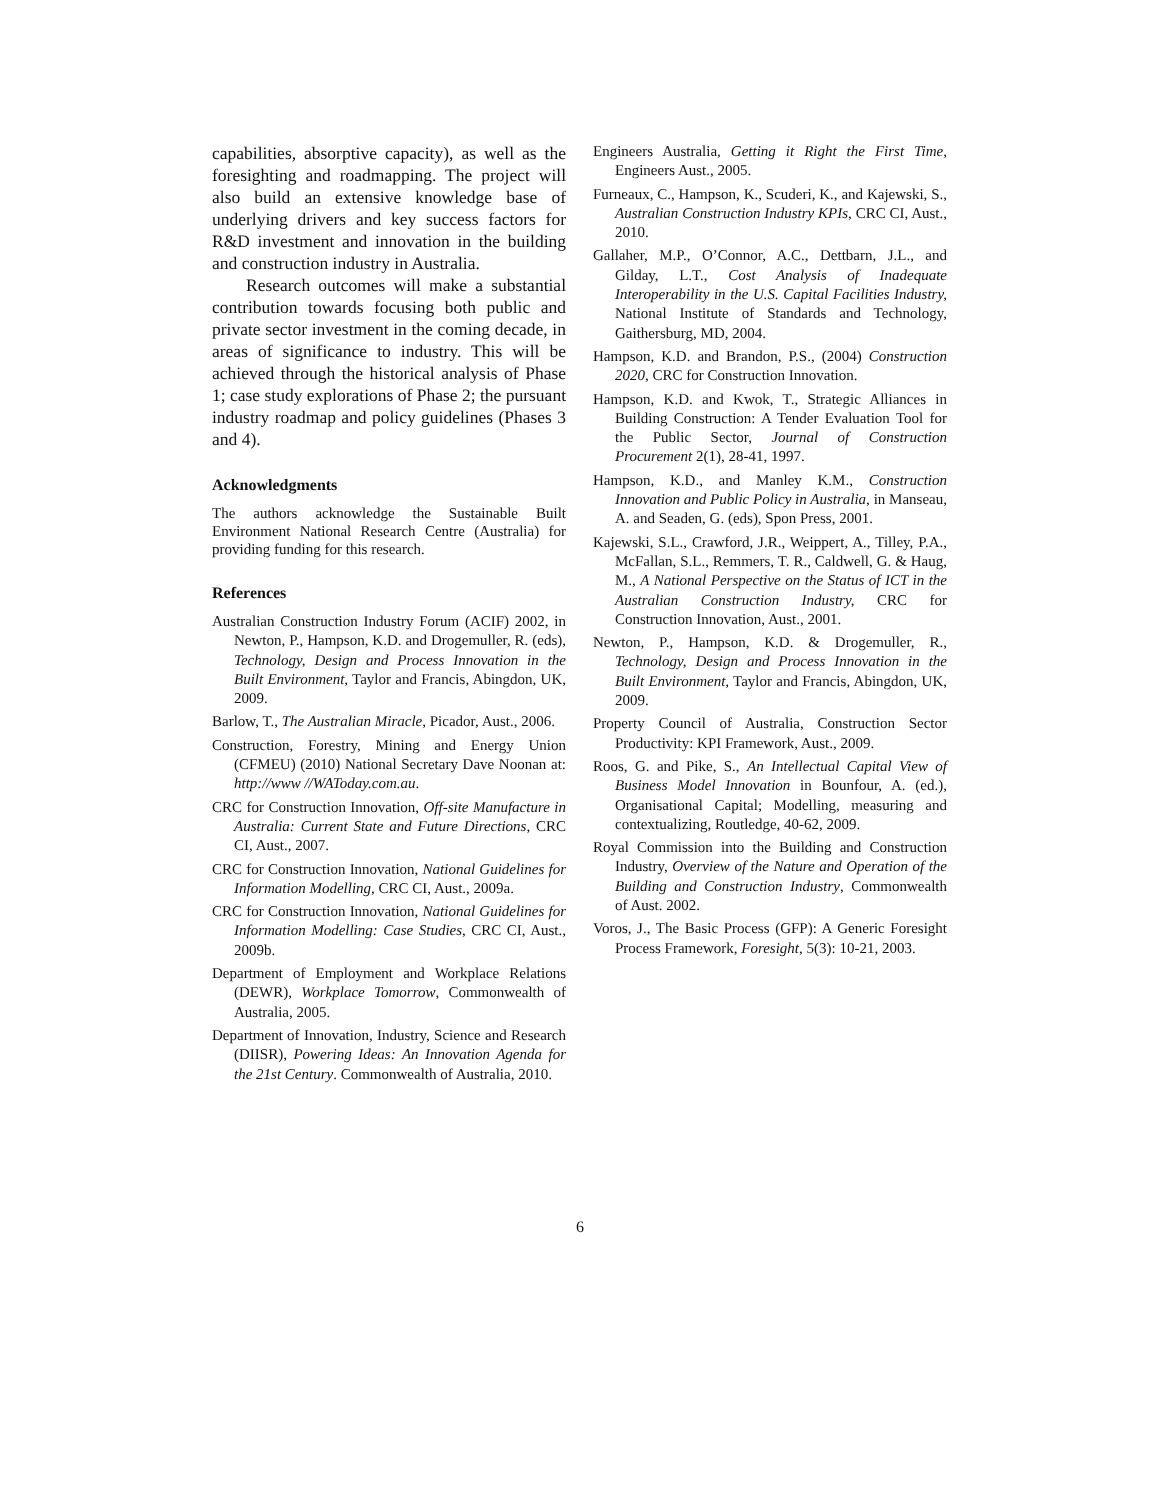capabilities, absorptive capacity), as well as the foresighting and roadmapping. The project will also build an extensive knowledge base of underlying drivers and key success factors for R&D investment and innovation in the building and construction industry in Australia.
Research outcomes will make a substantial contribution towards focusing both public and private sector investment in the coming decade, in areas of significance to industry. This will be achieved through the historical analysis of Phase 1; case study explorations of Phase 2; the pursuant industry roadmap and policy guidelines (Phases 3 and 4).
Acknowledgments
The authors acknowledge the Sustainable Built Environment National Research Centre (Australia) for providing funding for this research.
References
Australian Construction Industry Forum (ACIF) 2002, in Newton, P., Hampson, K.D. and Drogemuller, R. (eds), Technology, Design and Process Innovation in the Built Environment, Taylor and Francis, Abingdon, UK, 2009.
Barlow, T., The Australian Miracle, Picador, Aust., 2006.
Construction, Forestry, Mining and Energy Union (CFMEU) (2010) National Secretary Dave Noonan at: http://www //WAToday.com.au.
CRC for Construction Innovation, Off-site Manufacture in Australia: Current State and Future Directions, CRC CI, Aust., 2007.
CRC for Construction Innovation, National Guidelines for Information Modelling, CRC CI, Aust., 2009a.
CRC for Construction Innovation, National Guidelines for Information Modelling: Case Studies, CRC CI, Aust., 2009b.
Department of Employment and Workplace Relations (DEWR), Workplace Tomorrow, Commonwealth of Australia, 2005.
Department of Innovation, Industry, Science and Research (DIISR), Powering Ideas: An Innovation Agenda for the 21st Century. Commonwealth of Australia, 2010.
Engineers Australia, Getting it Right the First Time, Engineers Aust., 2005.
Furneaux, C., Hampson, K., Scuderi, K., and Kajewski, S., Australian Construction Industry KPIs, CRC CI, Aust., 2010.
Gallaher, M.P., O’Connor, A.C., Dettbarn, J.L., and Gilday, L.T., Cost Analysis of Inadequate Interoperability in the U.S. Capital Facilities Industry, National Institute of Standards and Technology, Gaithersburg, MD, 2004.
Hampson, K.D. and Brandon, P.S., (2004) Construction 2020, CRC for Construction Innovation.
Hampson, K.D. and Kwok, T., Strategic Alliances in Building Construction: A Tender Evaluation Tool for the Public Sector, Journal of Construction Procurement 2(1), 28-41, 1997.
Hampson, K.D., and Manley K.M., Construction Innovation and Public Policy in Australia, in Manseau, A. and Seaden, G. (eds), Spon Press, 2001.
Kajewski, S.L., Crawford, J.R., Weippert, A., Tilley, P.A., McFallan, S.L., Remmers, T. R., Caldwell, G. & Haug, M., A National Perspective on the Status of ICT in the Australian Construction Industry, CRC for Construction Innovation, Aust., 2001.
Newton, P., Hampson, K.D. & Drogemuller, R., Technology, Design and Process Innovation in the Built Environment, Taylor and Francis, Abingdon, UK, 2009.
Property Council of Australia, Construction Sector Productivity: KPI Framework, Aust., 2009.
Roos, G. and Pike, S., An Intellectual Capital View of Business Model Innovation in Bounfour, A. (ed.), Organisational Capital; Modelling, measuring and contextualizing, Routledge, 40-62, 2009.
Royal Commission into the Building and Construction Industry, Overview of the Nature and Operation of the Building and Construction Industry, Commonwealth of Aust. 2002.
Voros, J., The Basic Process (GFP): A Generic Foresight Process Framework, Foresight, 5(3): 10-21, 2003.
6